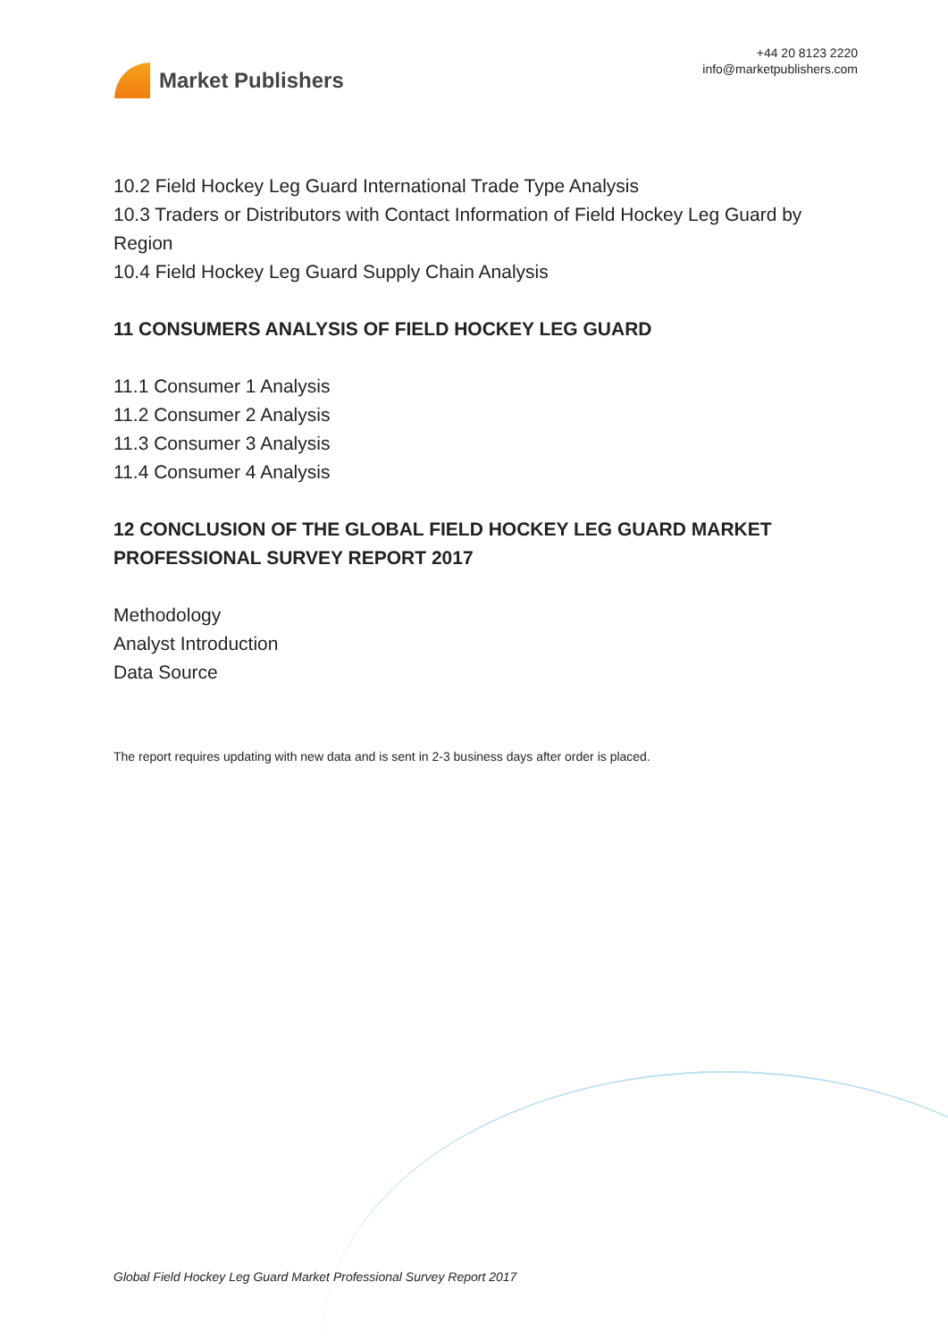Market Publishers
+44 20 8123 2220
info@marketpublishers.com
10.2 Field Hockey Leg Guard International Trade Type Analysis
10.3 Traders or Distributors with Contact Information of Field Hockey Leg Guard by Region
10.4 Field Hockey Leg Guard Supply Chain Analysis
11 CONSUMERS ANALYSIS OF FIELD HOCKEY LEG GUARD
11.1 Consumer 1 Analysis
11.2 Consumer 2 Analysis
11.3 Consumer 3 Analysis
11.4 Consumer 4 Analysis
12 CONCLUSION OF THE GLOBAL FIELD HOCKEY LEG GUARD MARKET PROFESSIONAL SURVEY REPORT 2017
Methodology
Analyst Introduction
Data Source
The report requires updating with new data and is sent in 2-3 business days after order is placed.
Global Field Hockey Leg Guard Market Professional Survey Report 2017